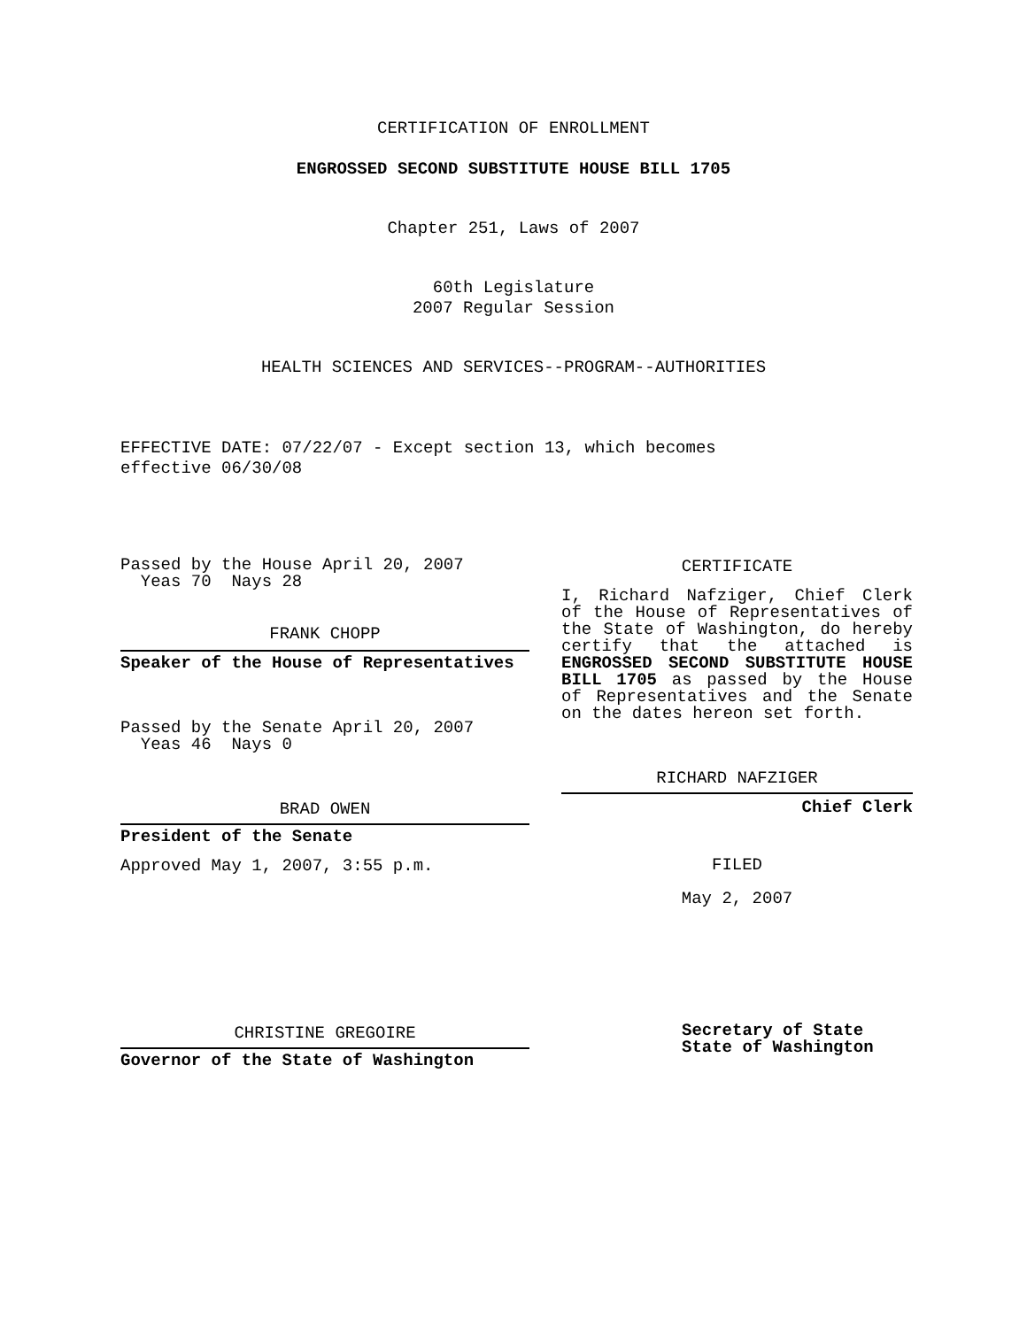CERTIFICATION OF ENROLLMENT
ENGROSSED SECOND SUBSTITUTE HOUSE BILL 1705
Chapter 251, Laws of 2007
60th Legislature
2007 Regular Session
HEALTH SCIENCES AND SERVICES--PROGRAM--AUTHORITIES
EFFECTIVE DATE: 07/22/07 - Except section 13, which becomes
effective 06/30/08
Passed by the House April 20, 2007
Yeas 70 Nays 28
FRANK CHOPP
Speaker of the House of Representatives
Passed by the Senate April 20, 2007
Yeas 46 Nays 0
BRAD OWEN
President of the Senate
Approved May 1, 2007, 3:55 p.m.
CHRISTINE GREGOIRE
Governor of the State of Washington
CERTIFICATE
I, Richard Nafziger, Chief Clerk of the House of Representatives of the State of Washington, do hereby certify that the attached is ENGROSSED SECOND SUBSTITUTE HOUSE BILL 1705 as passed by the House of Representatives and the Senate on the dates hereon set forth.
RICHARD NAFZIGER
Chief Clerk
FILED
May 2, 2007
Secretary of State
State of Washington